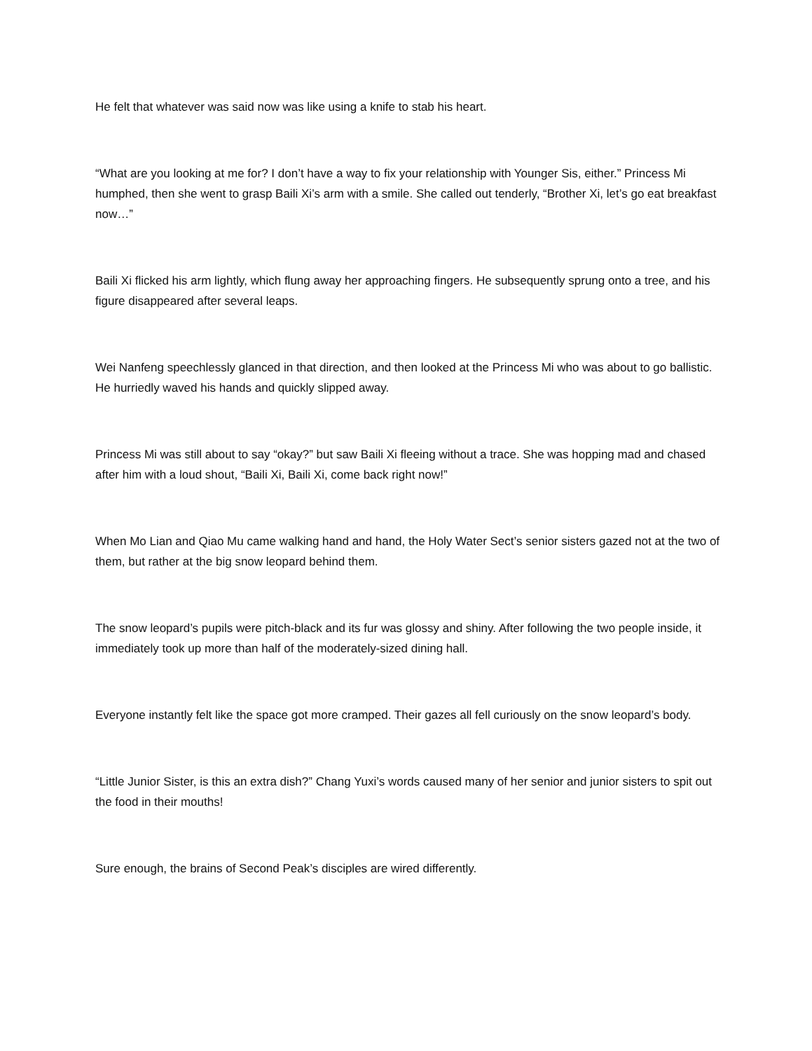He felt that whatever was said now was like using a knife to stab his heart.
“What are you looking at me for? I don’t have a way to fix your relationship with Younger Sis, either.” Princess Mi humphed, then she went to grasp Baili Xi’s arm with a smile. She called out tenderly, “Brother Xi, let’s go eat breakfast now…”
Baili Xi flicked his arm lightly, which flung away her approaching fingers. He subsequently sprung onto a tree, and his figure disappeared after several leaps.
Wei Nanfeng speechlessly glanced in that direction, and then looked at the Princess Mi who was about to go ballistic. He hurriedly waved his hands and quickly slipped away.
Princess Mi was still about to say “okay?” but saw Baili Xi fleeing without a trace. She was hopping mad and chased after him with a loud shout, “Baili Xi, Baili Xi, come back right now!”
When Mo Lian and Qiao Mu came walking hand and hand, the Holy Water Sect’s senior sisters gazed not at the two of them, but rather at the big snow leopard behind them.
The snow leopard’s pupils were pitch-black and its fur was glossy and shiny. After following the two people inside, it immediately took up more than half of the moderately-sized dining hall.
Everyone instantly felt like the space got more cramped. Their gazes all fell curiously on the snow leopard’s body.
“Little Junior Sister, is this an extra dish?” Chang Yuxi’s words caused many of her senior and junior sisters to spit out the food in their mouths!
Sure enough, the brains of Second Peak’s disciples are wired differently.